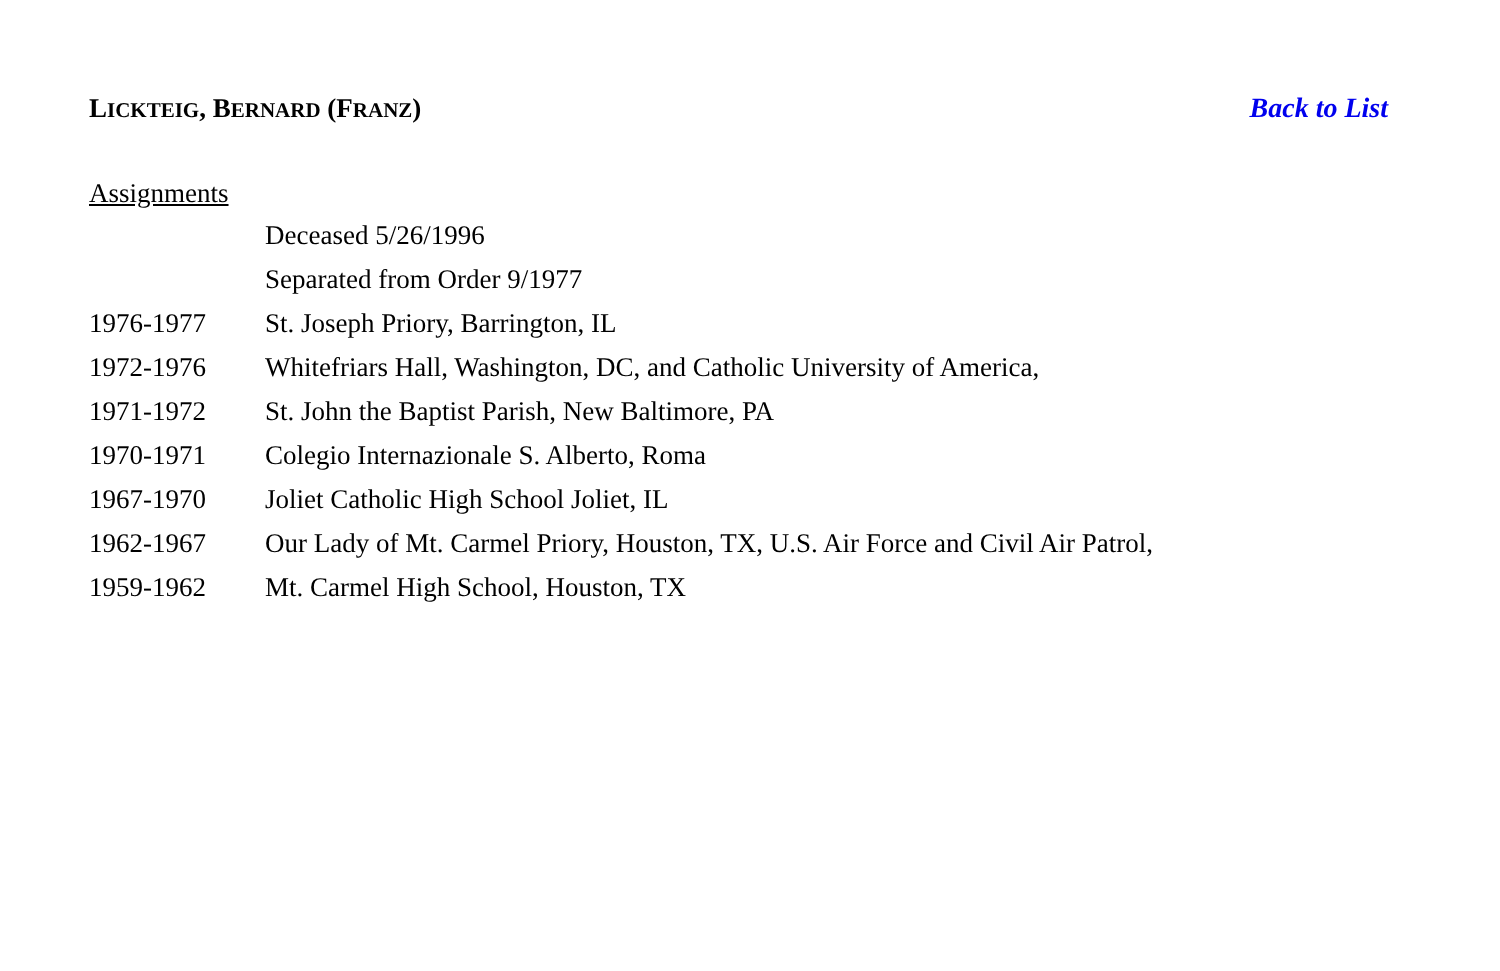LICKTEIG, BERNARD (FRANZ) Back to List
Assignments
| | Deceased 5/26/1996 |
| | Separated from Order 9/1977 |
| 1976-1977 | St. Joseph Priory, Barrington, IL |
| 1972-1976 | Whitefriars Hall, Washington, DC, and Catholic University of America, |
| 1971-1972 | St. John the Baptist Parish, New Baltimore, PA |
| 1970-1971 | Colegio Internazionale S. Alberto, Roma |
| 1967-1970 | Joliet Catholic High School Joliet, IL |
| 1962-1967 | Our Lady of Mt. Carmel Priory, Houston, TX, U.S. Air Force and Civil Air Patrol, |
| 1959-1962 | Mt. Carmel High School, Houston, TX |